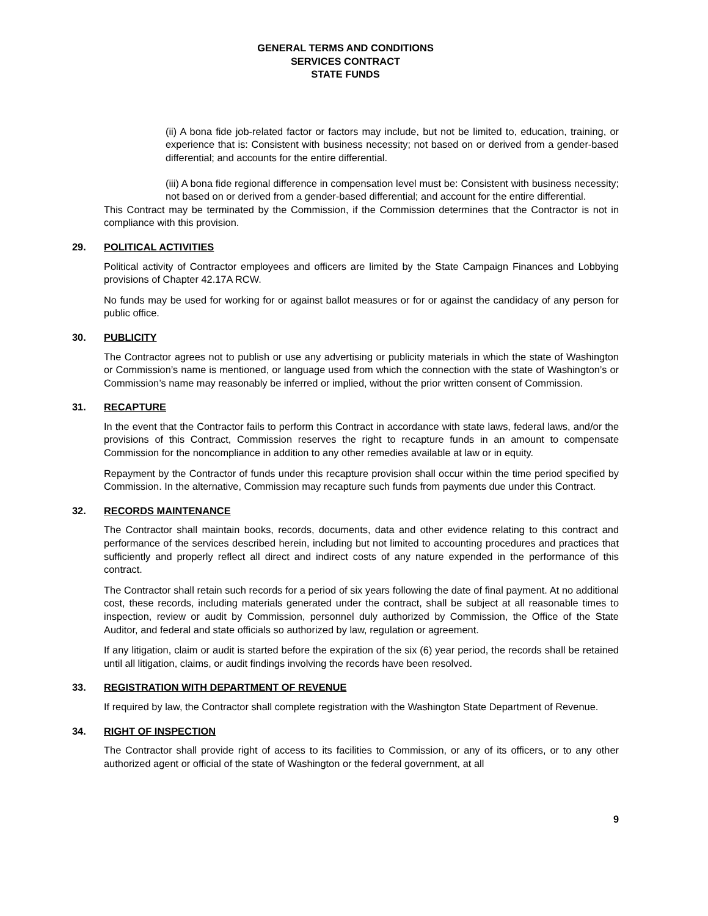GENERAL TERMS AND CONDITIONS
SERVICES CONTRACT
STATE FUNDS
(ii) A bona fide job-related factor or factors may include, but not be limited to, education, training, or experience that is: Consistent with business necessity; not based on or derived from a gender-based differential; and accounts for the entire differential.
(iii) A bona fide regional difference in compensation level must be: Consistent with business necessity; not based on or derived from a gender-based differential; and account for the entire differential.
This Contract may be terminated by the Commission, if the Commission determines that the Contractor is not in compliance with this provision.
29. POLITICAL ACTIVITIES
Political activity of Contractor employees and officers are limited by the State Campaign Finances and Lobbying provisions of Chapter 42.17A RCW.
No funds may be used for working for or against ballot measures or for or against the candidacy of any person for public office.
30. PUBLICITY
The Contractor agrees not to publish or use any advertising or publicity materials in which the state of Washington or Commission’s name is mentioned, or language used from which the connection with the state of Washington’s or Commission’s name may reasonably be inferred or implied, without the prior written consent of Commission.
31. RECAPTURE
In the event that the Contractor fails to perform this Contract in accordance with state laws, federal laws, and/or the provisions of this Contract, Commission reserves the right to recapture funds in an amount to compensate Commission for the noncompliance in addition to any other remedies available at law or in equity.
Repayment by the Contractor of funds under this recapture provision shall occur within the time period specified by Commission. In the alternative, Commission may recapture such funds from payments due under this Contract.
32. RECORDS MAINTENANCE
The Contractor shall maintain books, records, documents, data and other evidence relating to this contract and performance of the services described herein, including but not limited to accounting procedures and practices that sufficiently and properly reflect all direct and indirect costs of any nature expended in the performance of this contract.
The Contractor shall retain such records for a period of six years following the date of final payment. At no additional cost, these records, including materials generated under the contract, shall be subject at all reasonable times to inspection, review or audit by Commission, personnel duly authorized by Commission, the Office of the State Auditor, and federal and state officials so authorized by law, regulation or agreement.
If any litigation, claim or audit is started before the expiration of the six (6) year period, the records shall be retained until all litigation, claims, or audit findings involving the records have been resolved.
33. REGISTRATION WITH DEPARTMENT OF REVENUE
If required by law, the Contractor shall complete registration with the Washington State Department of Revenue.
34. RIGHT OF INSPECTION
The Contractor shall provide right of access to its facilities to Commission, or any of its officers, or to any other authorized agent or official of the state of Washington or the federal government, at all
9